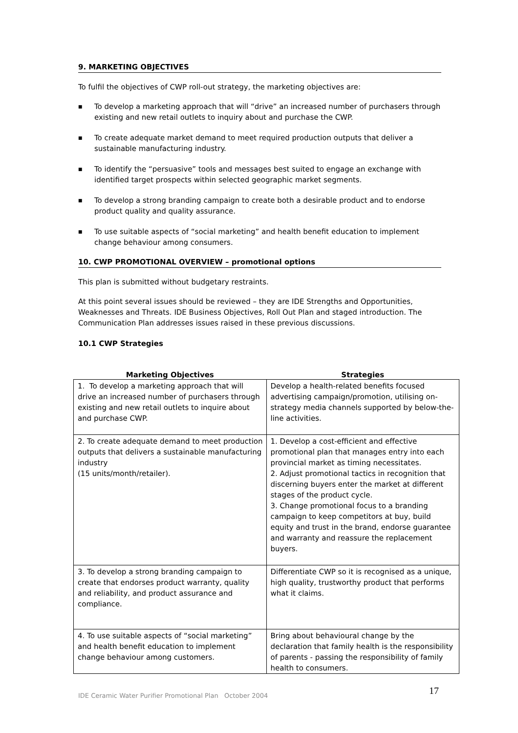9. MARKETING OBJECTIVES
To fulfil the objectives of CWP roll-out strategy, the marketing objectives are:
■ To develop a marketing approach that will “drive” an increased number of purchasers through existing and new retail outlets to inquiry about and purchase the CWP.
■ To create adequate market demand to meet required production outputs that deliver a sustainable manufacturing industry.
■ To identify the “persuasive” tools and messages best suited to engage an exchange with identified target prospects within selected geographic market segments.
■ To develop a strong branding campaign to create both a desirable product and to endorse product quality and quality assurance.
■ To use suitable aspects of “social marketing” and health benefit education to implement change behaviour among consumers.
10. CWP PROMOTIONAL OVERVIEW – promotional options
This plan is submitted without budgetary restraints.
At this point several issues should be reviewed – they are IDE Strengths and Opportunities, Weaknesses and Threats. IDE Business Objectives, Roll Out Plan and staged introduction. The Communication Plan addresses issues raised in these previous discussions.
10.1 CWP Strategies
| Marketing Objectives | Strategies |
| --- | --- |
| 1. To develop a marketing approach that will drive an increased number of purchasers through existing and new retail outlets to inquire about and purchase CWP. | Develop a health-related benefits focused advertising campaign/promotion, utilising on-strategy media channels supported by below-the-line activities. |
| 2. To create adequate demand to meet production outputs that delivers a sustainable manufacturing industry (15 units/month/retailer). | 1. Develop a cost-efficient and effective promotional plan that manages entry into each provincial market as timing necessitates. 2. Adjust promotional tactics in recognition that discerning buyers enter the market at different stages of the product cycle. 3. Change promotional focus to a branding campaign to keep competitors at buy, build equity and trust in the brand, endorse guarantee and warranty and reassure the replacement buyers. |
| 3. To develop a strong branding campaign to create that endorses product warranty, quality and reliability, and product assurance and compliance. | Differentiate CWP so it is recognised as a unique, high quality, trustworthy product that performs what it claims. |
| 4. To use suitable aspects of “social marketing” and health benefit education to implement change behaviour among customers. | Bring about behavioural change by the declaration that family health is the responsibility of parents - passing the responsibility of family health to consumers. |
IDE Ceramic Water Purifier Promotional Plan October 2004
17